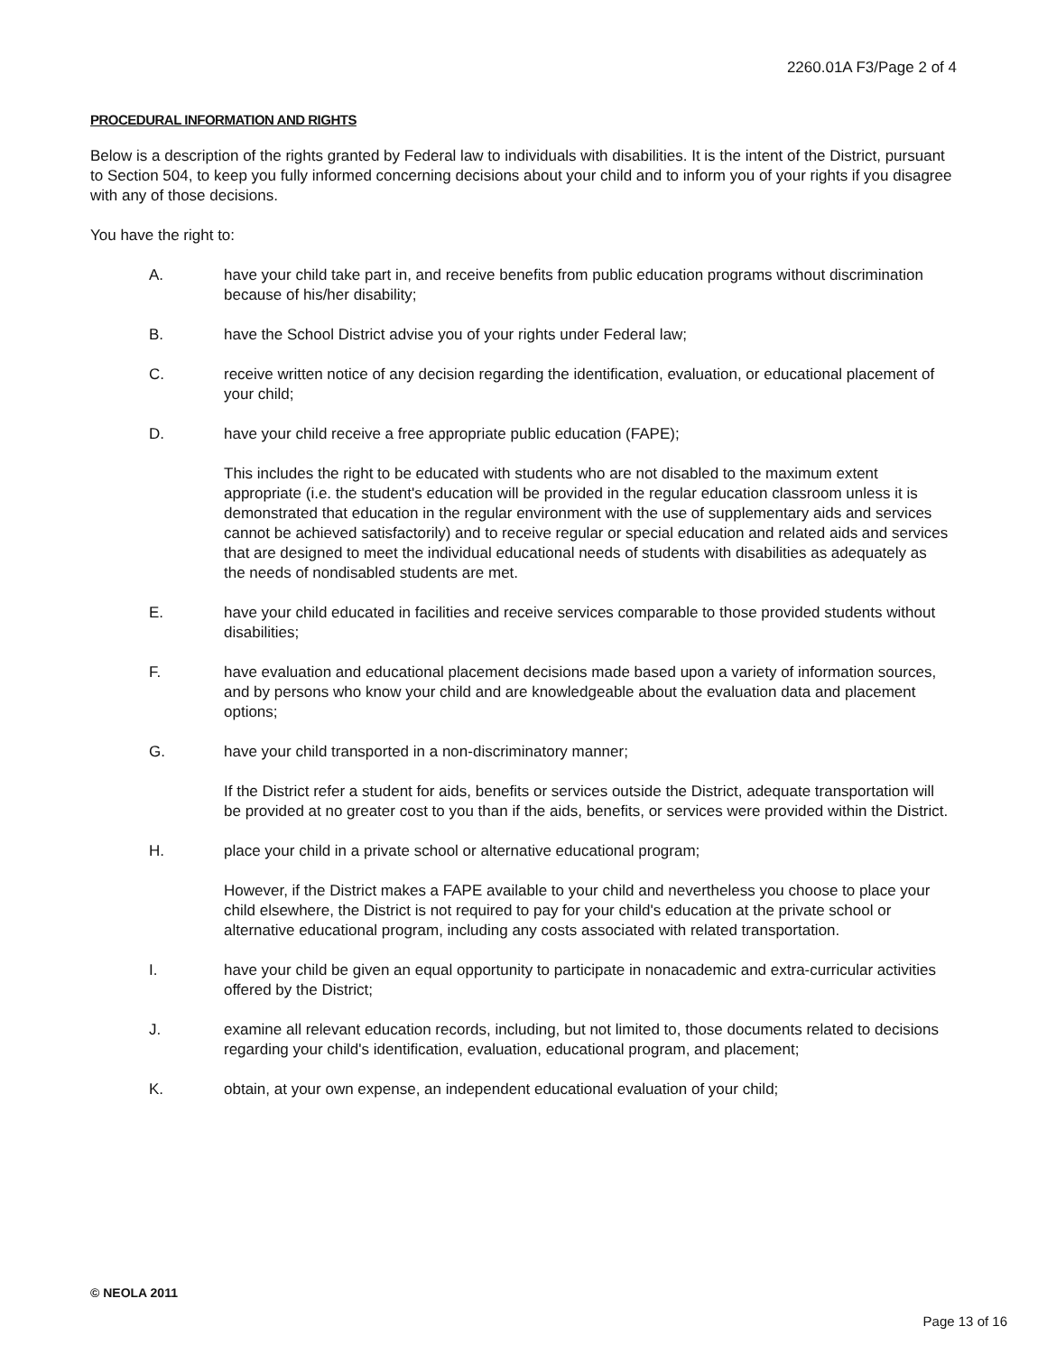2260.01A F3/Page 2 of 4
PROCEDURAL INFORMATION AND RIGHTS
Below is a description of the rights granted by Federal law to individuals with disabilities. It is the intent of the District, pursuant to Section 504, to keep you fully informed concerning decisions about your child and to inform you of your rights if you disagree with any of those decisions.
You have the right to:
A. have your child take part in, and receive benefits from public education programs without discrimination because of his/her disability;
B. have the School District advise you of your rights under Federal law;
C. receive written notice of any decision regarding the identification, evaluation, or educational placement of your child;
D. have your child receive a free appropriate public education (FAPE);
This includes the right to be educated with students who are not disabled to the maximum extent appropriate (i.e. the student's education will be provided in the regular education classroom unless it is demonstrated that education in the regular environment with the use of supplementary aids and services cannot be achieved satisfactorily) and to receive regular or special education and related aids and services that are designed to meet the individual educational needs of students with disabilities as adequately as the needs of nondisabled students are met.
E. have your child educated in facilities and receive services comparable to those provided students without disabilities;
F. have evaluation and educational placement decisions made based upon a variety of information sources, and by persons who know your child and are knowledgeable about the evaluation data and placement options;
G. have your child transported in a non-discriminatory manner;
If the District refer a student for aids, benefits or services outside the District, adequate transportation will be provided at no greater cost to you than if the aids, benefits, or services were provided within the District.
H. place your child in a private school or alternative educational program;
However, if the District makes a FAPE available to your child and nevertheless you choose to place your child elsewhere, the District is not required to pay for your child's education at the private school or alternative educational program, including any costs associated with related transportation.
I. have your child be given an equal opportunity to participate in nonacademic and extra-curricular activities offered by the District;
J. examine all relevant education records, including, but not limited to, those documents related to decisions regarding your child's identification, evaluation, educational program, and placement;
K. obtain, at your own expense, an independent educational evaluation of your child;
© NEOLA 2011
Page 13 of 16